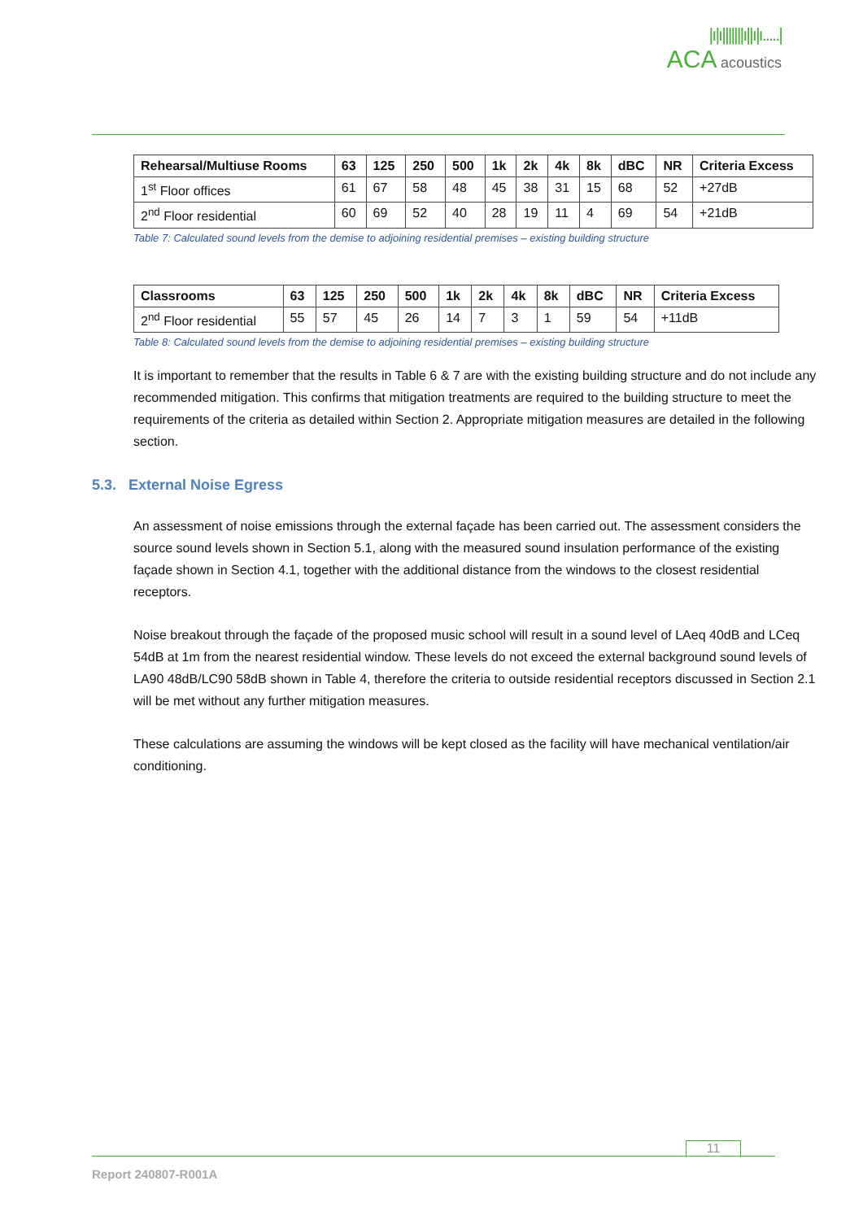|ı|ı|||||||ı||ı|ı.....|
ACA acoustics
| Rehearsal/Multiuse Rooms | 63 | 125 | 250 | 500 | 1k | 2k | 4k | 8k | dBC | NR | Criteria Excess |
| --- | --- | --- | --- | --- | --- | --- | --- | --- | --- | --- | --- |
| 1<sup>st</sup> Floor offices | 61 | 67 | 58 | 48 | 45 | 38 | 31 | 15 | 68 | 52 | +27dB |
| 2<sup>nd</sup> Floor residential | 60 | 69 | 52 | 40 | 28 | 19 | 11 | 4 | 69 | 54 | +21dB |
Table 7: Calculated sound levels from the demise to adjoining residential premises – existing building structure
| Classrooms | 63 | 125 | 250 | 500 | 1k | 2k | 4k | 8k | dBC | NR | Criteria Excess |
| --- | --- | --- | --- | --- | --- | --- | --- | --- | --- | --- | --- |
| 2<sup>nd</sup> Floor residential | 55 | 57 | 45 | 26 | 14 | 7 | 3 | 1 | 59 | 54 | +11dB |
Table 8: Calculated sound levels from the demise to adjoining residential premises – existing building structure
It is important to remember that the results in Table 6 & 7 are with the existing building structure and do not include any recommended mitigation. This confirms that mitigation treatments are required to the building structure to meet the requirements of the criteria as detailed within Section 2. Appropriate mitigation measures are detailed in the following section.
5.3. External Noise Egress
An assessment of noise emissions through the external façade has been carried out. The assessment considers the source sound levels shown in Section 5.1, along with the measured sound insulation performance of the existing façade shown in Section 4.1, together with the additional distance from the windows to the closest residential receptors.
Noise breakout through the façade of the proposed music school will result in a sound level of LAeq 40dB and LCeq 54dB at 1m from the nearest residential window. These levels do not exceed the external background sound levels of LA90 48dB/LC90 58dB shown in Table 4, therefore the criteria to outside residential receptors discussed in Section 2.1 will be met without any further mitigation measures.
These calculations are assuming the windows will be kept closed as the facility will have mechanical ventilation/air conditioning.
11
Report 240807-R001A